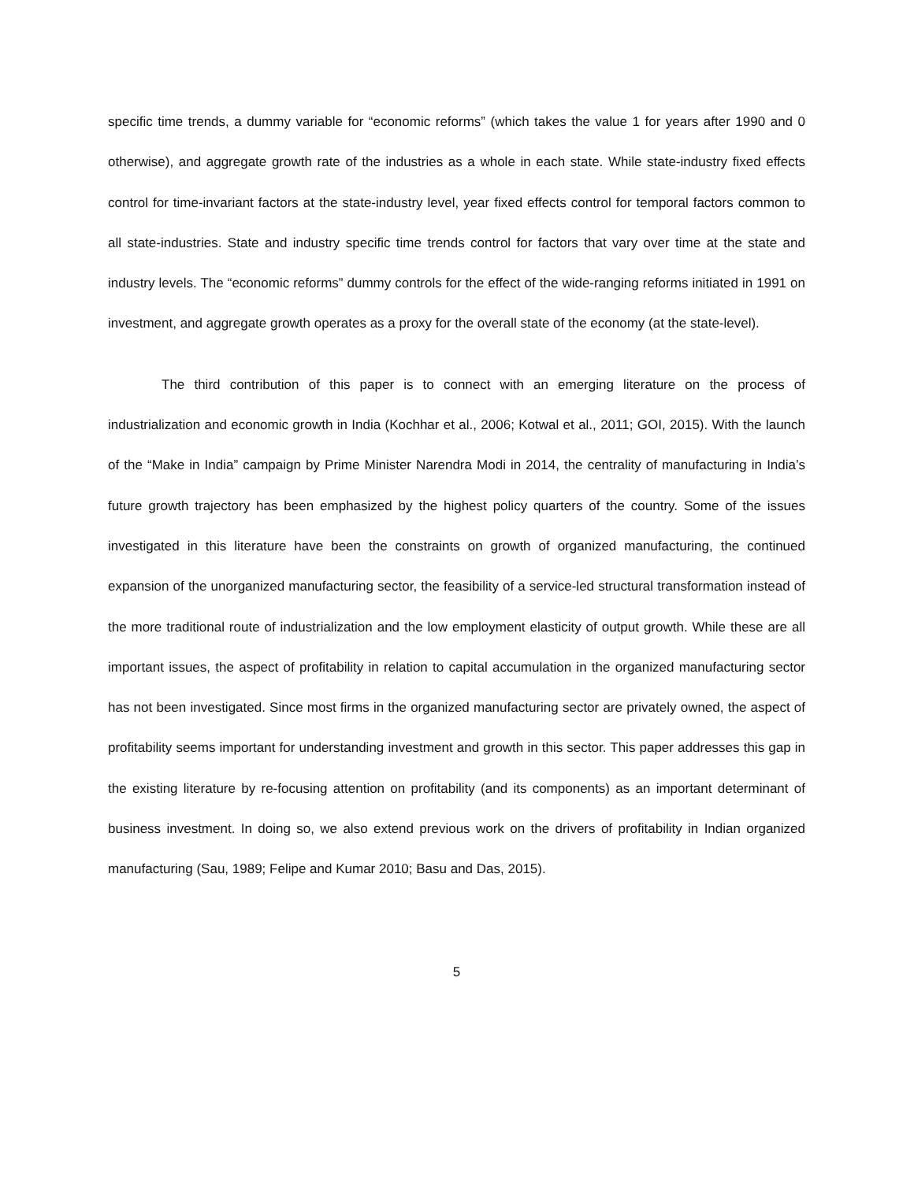specific time trends, a dummy variable for “economic reforms” (which takes the value 1 for years after 1990 and 0 otherwise), and aggregate growth rate of the industries as a whole in each state. While state-industry fixed effects control for time-invariant factors at the state-industry level, year fixed effects control for temporal factors common to all state-industries. State and industry specific time trends control for factors that vary over time at the state and industry levels. The “economic reforms” dummy controls for the effect of the wide-ranging reforms initiated in 1991 on investment, and aggregate growth operates as a proxy for the overall state of the economy (at the state-level).
The third contribution of this paper is to connect with an emerging literature on the process of industrialization and economic growth in India (Kochhar et al., 2006; Kotwal et al., 2011; GOI, 2015). With the launch of the “Make in India” campaign by Prime Minister Narendra Modi in 2014, the centrality of manufacturing in India’s future growth trajectory has been emphasized by the highest policy quarters of the country. Some of the issues investigated in this literature have been the constraints on growth of organized manufacturing, the continued expansion of the unorganized manufacturing sector, the feasibility of a service-led structural transformation instead of the more traditional route of industrialization and the low employment elasticity of output growth. While these are all important issues, the aspect of profitability in relation to capital accumulation in the organized manufacturing sector has not been investigated. Since most firms in the organized manufacturing sector are privately owned, the aspect of profitability seems important for understanding investment and growth in this sector. This paper addresses this gap in the existing literature by re-focusing attention on profitability (and its components) as an important determinant of business investment. In doing so, we also extend previous work on the drivers of profitability in Indian organized manufacturing (Sau, 1989; Felipe and Kumar 2010; Basu and Das, 2015).
5